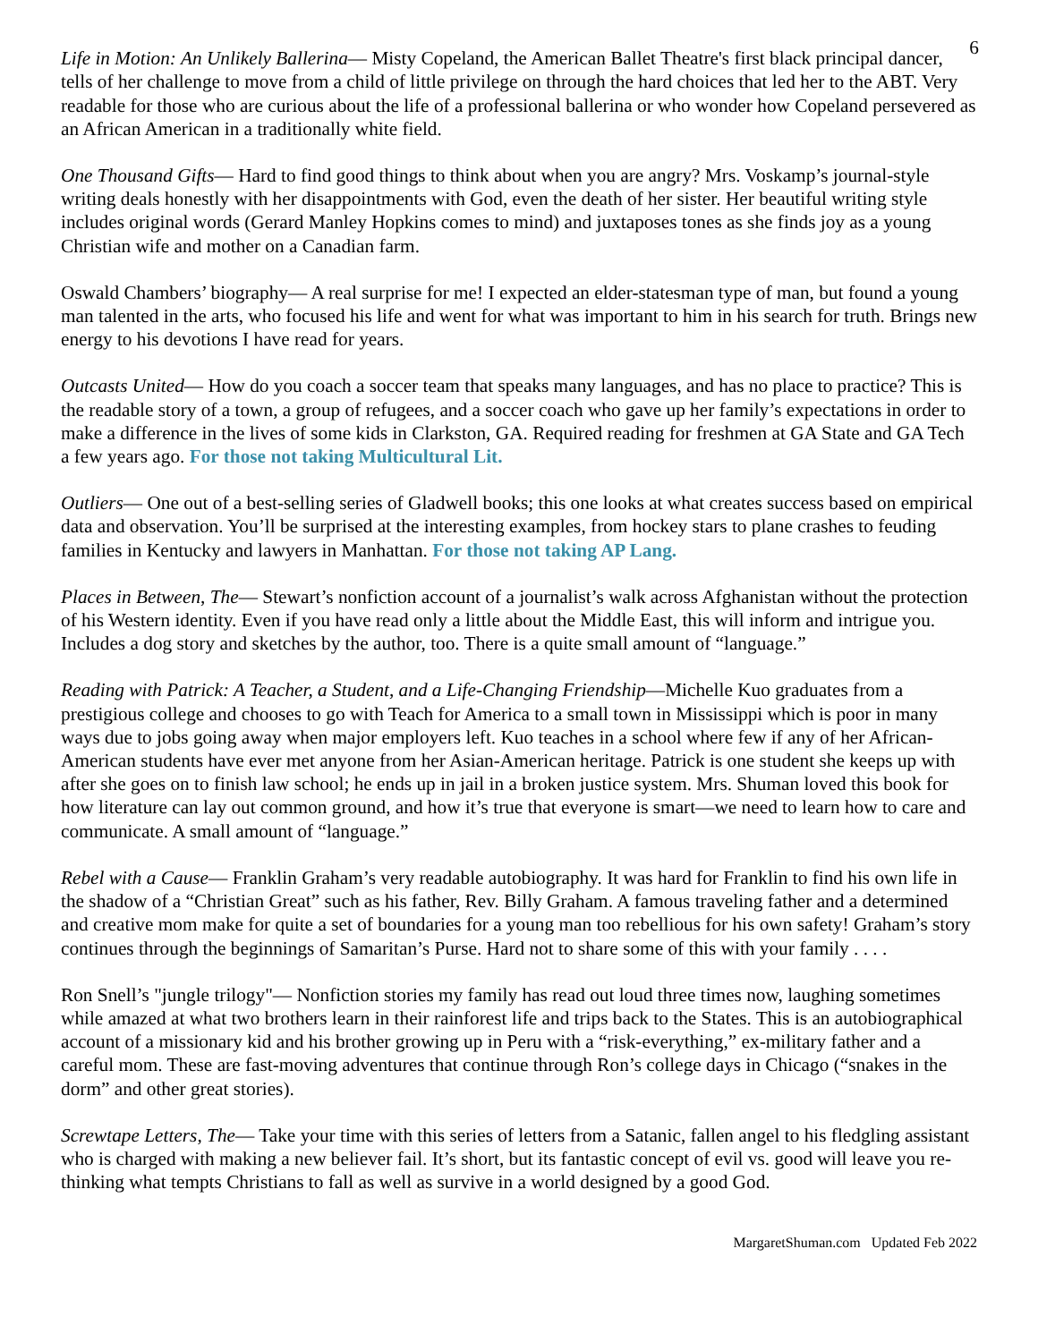6
Life in Motion: An Unlikely Ballerina— Misty Copeland, the American Ballet Theatre's first black principal dancer, tells of her challenge to move from a child of little privilege on through the hard choices that led her to the ABT. Very readable for those who are curious about the life of a professional ballerina or who wonder how Copeland persevered as an African American in a traditionally white field.
One Thousand Gifts— Hard to find good things to think about when you are angry? Mrs. Voskamp’s journal-style writing deals honestly with her disappointments with God, even the death of her sister. Her beautiful writing style includes original words (Gerard Manley Hopkins comes to mind) and juxtaposes tones as she finds joy as a young Christian wife and mother on a Canadian farm.
Oswald Chambers’ biography— A real surprise for me! I expected an elder-statesman type of man, but found a young man talented in the arts, who focused his life and went for what was important to him in his search for truth. Brings new energy to his devotions I have read for years.
Outcasts United— How do you coach a soccer team that speaks many languages, and has no place to practice? This is the readable story of a town, a group of refugees, and a soccer coach who gave up her family’s expectations in order to make a difference in the lives of some kids in Clarkston, GA. Required reading for freshmen at GA State and GA Tech a few years ago. For those not taking Multicultural Lit.
Outliers— One out of a best-selling series of Gladwell books; this one looks at what creates success based on empirical data and observation. You’ll be surprised at the interesting examples, from hockey stars to plane crashes to feuding families in Kentucky and lawyers in Manhattan. For those not taking AP Lang.
Places in Between, The— Stewart’s nonfiction account of a journalist’s walk across Afghanistan without the protection of his Western identity. Even if you have read only a little about the Middle East, this will inform and intrigue you. Includes a dog story and sketches by the author, too. There is a quite small amount of “language.”
Reading with Patrick: A Teacher, a Student, and a Life-Changing Friendship—Michelle Kuo graduates from a prestigious college and chooses to go with Teach for America to a small town in Mississippi which is poor in many ways due to jobs going away when major employers left. Kuo teaches in a school where few if any of her African-American students have ever met anyone from her Asian-American heritage. Patrick is one student she keeps up with after she goes on to finish law school; he ends up in jail in a broken justice system. Mrs. Shuman loved this book for how literature can lay out common ground, and how it’s true that everyone is smart—we need to learn how to care and communicate. A small amount of “language.”
Rebel with a Cause— Franklin Graham’s very readable autobiography. It was hard for Franklin to find his own life in the shadow of a “Christian Great” such as his father, Rev. Billy Graham. A famous traveling father and a determined and creative mom make for quite a set of boundaries for a young man too rebellious for his own safety! Graham’s story continues through the beginnings of Samaritan’s Purse. Hard not to share some of this with your family . . . .
Ron Snell’s "jungle trilogy"— Nonfiction stories my family has read out loud three times now, laughing sometimes while amazed at what two brothers learn in their rainforest life and trips back to the States. This is an autobiographical account of a missionary kid and his brother growing up in Peru with a “risk-everything,” ex-military father and a careful mom. These are fast-moving adventures that continue through Ron’s college days in Chicago (“snakes in the dorm” and other great stories).
Screwtape Letters, The— Take your time with this series of letters from a Satanic, fallen angel to his fledgling assistant who is charged with making a new believer fail. It’s short, but its fantastic concept of evil vs. good will leave you re-thinking what tempts Christians to fall as well as survive in a world designed by a good God.
MargaretShuman.com Updated Feb 2022